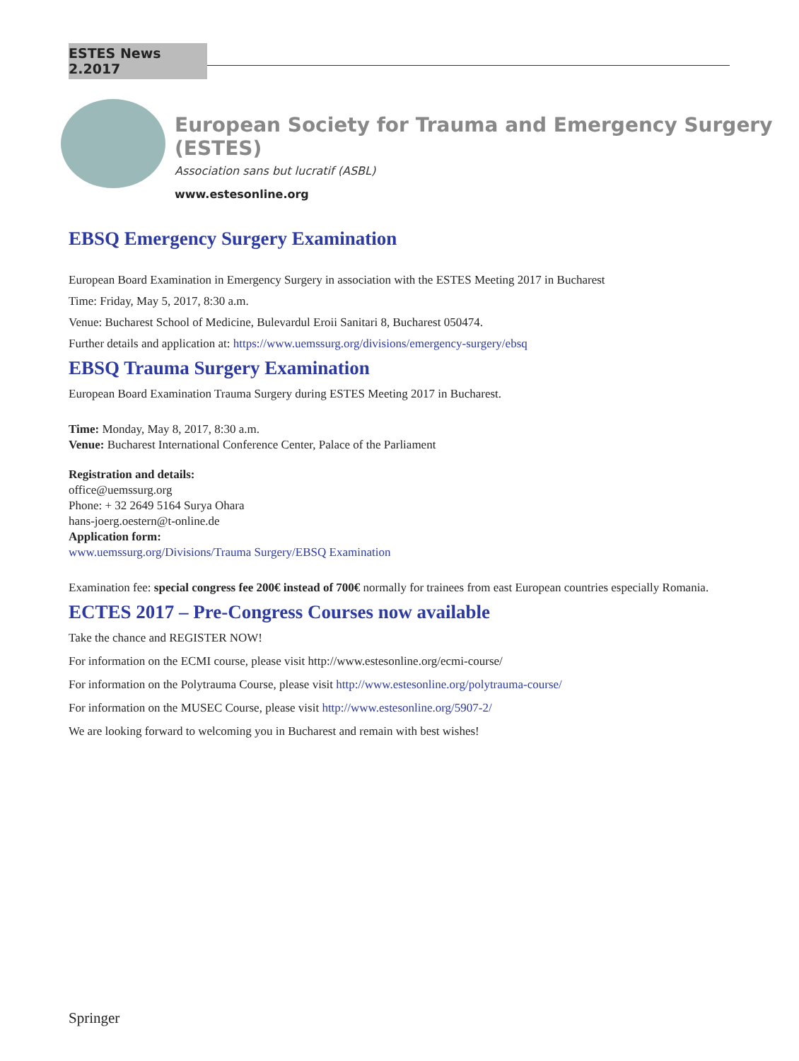ESTES News 2.2017
European Society for Trauma and Emergency Surgery (ESTES)
Association sans but lucratif (ASBL)
www.estesonline.org
EBSQ Emergency Surgery Examination
European Board Examination in Emergency Surgery in association with the ESTES Meeting 2017 in Bucharest
Time: Friday, May 5, 2017, 8:30 a.m.
Venue: Bucharest School of Medicine, Bulevardul Eroii Sanitari 8, Bucharest 050474.
Further details and application at: https://www.uemssurg.org/divisions/emergency-surgery/ebsq
EBSQ Trauma Surgery Examination
European Board Examination Trauma Surgery during ESTES Meeting 2017 in Bucharest.
Time: Monday, May 8, 2017, 8:30 a.m.
Venue: Bucharest International Conference Center, Palace of the Parliament
Registration and details:
office@uemssurg.org
Phone: + 32 2649 5164 Surya Ohara
hans-joerg.oestern@t-online.de
Application form:
www.uemssurg.org/Divisions/Trauma Surgery/EBSQ Examination
Examination fee: special congress fee 200€ instead of 700€ normally for trainees from east European countries especially Romania.
ECTES 2017 – Pre-Congress Courses now available
Take the chance and REGISTER NOW!
For information on the ECMI course, please visit http://www.estesonline.org/ecmi-course/
For information on the Polytrauma Course, please visit http://www.estesonline.org/polytrauma-course/
For information on the MUSEC Course, please visit http://www.estesonline.org/5907-2/
We are looking forward to welcoming you in Bucharest and remain with best wishes!
Springer